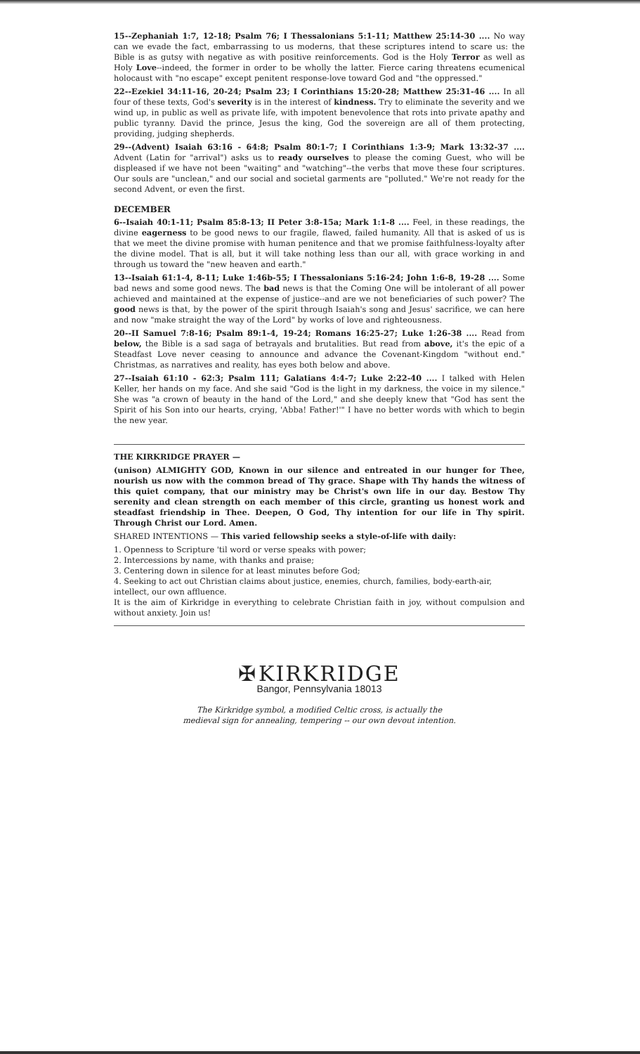15--Zephaniah 1:7, 12-18; Psalm 76; I Thessalonians 5:1-11; Matthew 25:14-30 .... No way can we evade the fact, embarrassing to us moderns, that these scriptures intend to scare us: the Bible is as gutsy with negative as with positive reinforcements. God is the Holy Terror as well as Holy Love--indeed, the former in order to be wholly the latter. Fierce caring threatens ecumenical holocaust with "no escape" except penitent response-love toward God and "the oppressed."
22--Ezekiel 34:11-16, 20-24; Psalm 23; I Corinthians 15:20-28; Matthew 25:31-46 .... In all four of these texts, God's severity is in the interest of kindness. Try to eliminate the severity and we wind up, in public as well as private life, with impotent benevolence that rots into private apathy and public tyranny. David the prince, Jesus the king, God the sovereign are all of them protecting, providing, judging shepherds.
29--(Advent) Isaiah 63:16 - 64:8; Psalm 80:1-7; I Corinthians 1:3-9; Mark 13:32-37 .... Advent (Latin for "arrival") asks us to ready ourselves to please the coming Guest, who will be displeased if we have not been "waiting" and "watching"--the verbs that move these four scriptures. Our souls are "unclean," and our social and societal garments are "polluted." We're not ready for the second Advent, or even the first.
DECEMBER
6--Isaiah 40:1-11; Psalm 85:8-13; II Peter 3:8-15a; Mark 1:1-8 .... Feel, in these readings, the divine eagerness to be good news to our fragile, flawed, failed humanity. All that is asked of us is that we meet the divine promise with human penitence and that we promise faithfulness-loyalty after the divine model. That is all, but it will take nothing less than our all, with grace working in and through us toward the "new heaven and earth."
13--Isaiah 61:1-4, 8-11; Luke 1:46b-55; I Thessalonians 5:16-24; John 1:6-8, 19-28 .... Some bad news and some good news. The bad news is that the Coming One will be intolerant of all power achieved and maintained at the expense of justice--and are we not beneficiaries of such power? The good news is that, by the power of the spirit through Isaiah's song and Jesus' sacrifice, we can here and now "make straight the way of the Lord" by works of love and righteousness.
20--II Samuel 7:8-16; Psalm 89:1-4, 19-24; Romans 16:25-27; Luke 1:26-38 .... Read from below, the Bible is a sad saga of betrayals and brutalities. But read from above, it's the epic of a Steadfast Love never ceasing to announce and advance the Covenant-Kingdom "without end." Christmas, as narratives and reality, has eyes both below and above.
27--Isaiah 61:10 - 62:3; Psalm 111; Galatians 4:4-7; Luke 2:22-40 .... I talked with Helen Keller, her hands on my face. And she said "God is the light in my darkness, the voice in my silence." She was "a crown of beauty in the hand of the Lord," and she deeply knew that "God has sent the Spirit of his Son into our hearts, crying, 'Abba! Father!'" I have no better words with which to begin the new year.
THE KIRKRIDGE PRAYER —
(unison) ALMIGHTY GOD, Known in our silence and entreated in our hunger for Thee, nourish us now with the common bread of Thy grace. Shape with Thy hands the witness of this quiet company, that our ministry may be Christ's own life in our day. Bestow Thy serenity and clean strength on each member of this circle, granting us honest work and steadfast friendship in Thee. Deepen, O God, Thy intention for our life in Thy spirit. Through Christ our Lord. Amen.
SHARED INTENTIONS — This varied fellowship seeks a style-of-life with daily:
1. Openness to Scripture 'til word or verse speaks with power;
2. Intercessions by name, with thanks and praise;
3. Centering down in silence for at least minutes before God;
4. Seeking to act out Christian claims about justice, enemies, church, families, body-earth-air, intellect, our own affluence.
It is the aim of Kirkridge in everything to celebrate Christian faith in joy, without compulsion and without anxiety. Join us!
✠ KIRKRIDGE
Bangor, Pennsylvania 18013
The Kirkridge symbol, a modified Celtic cross, is actually the
medieval sign for annealing, tempering -- our own devout intention.